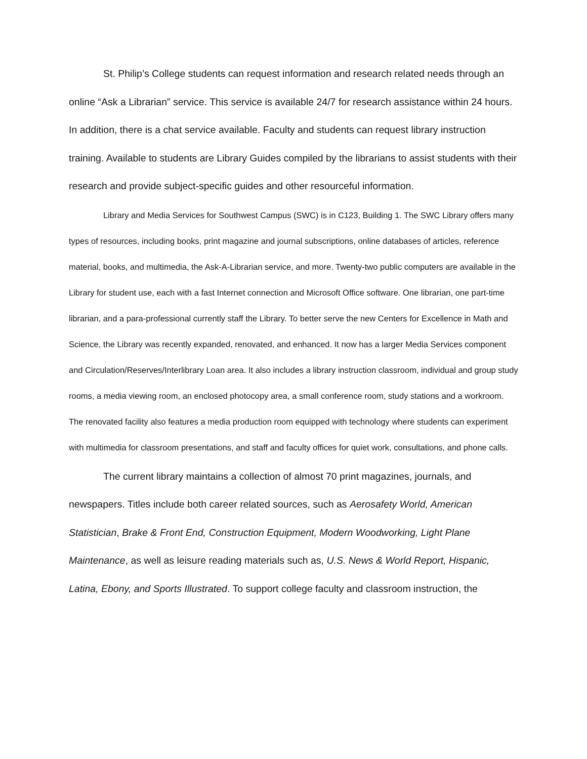St. Philip’s College students can request information and research related needs through an online “Ask a Librarian” service. This service is available 24/7 for research assistance within 24 hours. In addition, there is a chat service available. Faculty and students can request library instruction training. Available to students are Library Guides compiled by the librarians to assist students with their research and provide subject-specific guides and other resourceful information.
Library and Media Services for Southwest Campus (SWC) is in C123, Building 1. The SWC Library offers many types of resources, including books, print magazine and journal subscriptions, online databases of articles, reference material, books, and multimedia, the Ask-A-Librarian service, and more. Twenty-two public computers are available in the Library for student use, each with a fast Internet connection and Microsoft Office software. One librarian, one part-time librarian, and a para-professional currently staff the Library. To better serve the new Centers for Excellence in Math and Science, the Library was recently expanded, renovated, and enhanced. It now has a larger Media Services component and Circulation/Reserves/Interlibrary Loan area. It also includes a library instruction classroom, individual and group study rooms, a media viewing room, an enclosed photocopy area, a small conference room, study stations and a workroom. The renovated facility also features a media production room equipped with technology where students can experiment with multimedia for classroom presentations, and staff and faculty offices for quiet work, consultations, and phone calls.
The current library maintains a collection of almost 70 print magazines, journals, and newspapers. Titles include both career related sources, such as Aerosafety World, American Statistician, Brake & Front End, Construction Equipment, Modern Woodworking, Light Plane Maintenance, as well as leisure reading materials such as, U.S. News & World Report, Hispanic, Latina, Ebony, and Sports Illustrated. To support college faculty and classroom instruction, the